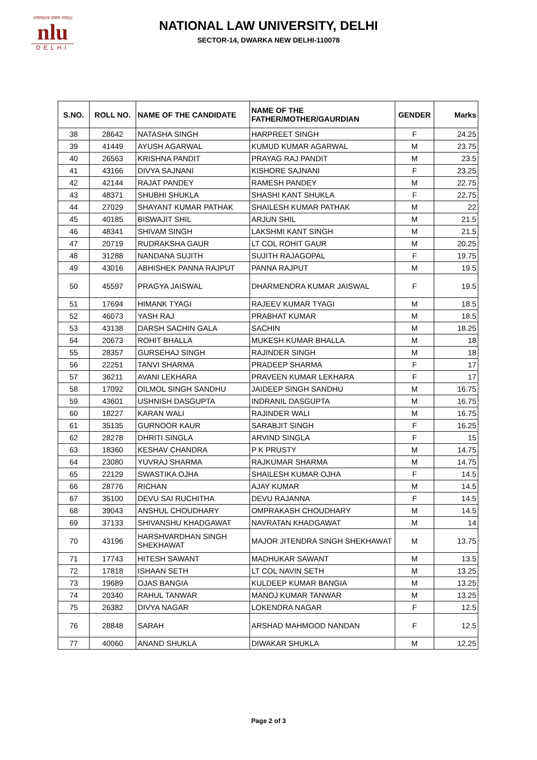॥न्यायस्तत्र प्रमाणं स्यात्॥
nlu
DELHI
NATIONAL LAW UNIVERSITY, DELHI
SECTOR-14, DWARKA NEW DELHI-110078
| S.NO. | ROLL NO. | NAME OF THE CANDIDATE | NAME OF THE FATHER/MOTHER/GAURDIAN | GENDER | Marks |
| --- | --- | --- | --- | --- | --- |
| 38 | 28642 | NATASHA SINGH | HARPREET SINGH | F | 24.25 |
| 39 | 41449 | AYUSH AGARWAL | KUMUD KUMAR AGARWAL | M | 23.75 |
| 40 | 26563 | KRISHNA PANDIT | PRAYAG RAJ PANDIT | M | 23.5 |
| 41 | 43166 | DIVYA SAJNANI | KISHORE SAJNANI | F | 23.25 |
| 42 | 42144 | RAJAT PANDEY | RAMESH PANDEY | M | 22.75 |
| 43 | 48371 | SHUBHI SHUKLA | SHASHI KANT SHUKLA | F | 22.75 |
| 44 | 27029 | SHAYANT KUMAR PATHAK | SHAILESH KUMAR PATHAK | M | 22 |
| 45 | 40185 | BISWAJIT SHIL | ARJUN SHIL | M | 21.5 |
| 46 | 48341 | SHIVAM SINGH | LAKSHMI KANT SINGH | M | 21.5 |
| 47 | 20719 | RUDRAKSHA GAUR | LT COL ROHIT GAUR | M | 20.25 |
| 48 | 31288 | NANDANA SUJITH | SUJITH RAJAGOPAL | F | 19.75 |
| 49 | 43016 | ABHISHEK PANNA RAJPUT | PANNA RAJPUT | M | 19.5 |
| 50 | 45597 | PRAGYA JAISWAL | DHARMENDRA KUMAR JAISWAL | F | 19.5 |
| 51 | 17694 | HIMANK TYAGI | RAJEEV KUMAR TYAGI | M | 18.5 |
| 52 | 46073 | YASH RAJ | PRABHAT KUMAR | M | 18.5 |
| 53 | 43138 | DARSH SACHIN GALA | SACHIN | M | 18.25 |
| 54 | 20673 | ROHIT BHALLA | MUKESH KUMAR BHALLA | M | 18 |
| 55 | 28357 | GURSEHAJ SINGH | RAJINDER SINGH | M | 18 |
| 56 | 22251 | TANVI SHARMA | PRADEEP SHARMA | F | 17 |
| 57 | 36211 | AVANI LEKHARA | PRAVEEN KUMAR LEKHARA | F | 17 |
| 58 | 17092 | DILMOL SINGH SANDHU | JAIDEEP SINGH SANDHU | M | 16.75 |
| 59 | 43601 | USHNISH DASGUPTA | INDRANIL DASGUPTA | M | 16.75 |
| 60 | 18227 | KARAN WALI | RAJINDER WALI | M | 16.75 |
| 61 | 35135 | GURNOOR KAUR | SARABJIT SINGH | F | 16.25 |
| 62 | 28278 | DHRITI SINGLA | ARVIND SINGLA | F | 15 |
| 63 | 18360 | KESHAV CHANDRA | P K PRUSTY | M | 14.75 |
| 64 | 23080 | YUVRAJ SHARMA | RAJKUMAR SHARMA | M | 14.75 |
| 65 | 22129 | SWASTIKA OJHA | SHAILESH KUMAR OJHA | F | 14.5 |
| 66 | 28776 | RICHAN | AJAY KUMAR | M | 14.5 |
| 67 | 35100 | DEVU SAI RUCHITHA | DEVU RAJANNA | F | 14.5 |
| 68 | 39043 | ANSHUL CHOUDHARY | OMPRAKASH CHOUDHARY | M | 14.5 |
| 69 | 37133 | SHIVANSHU KHADGAWAT | NAVRATAN KHADGAWAT | M | 14 |
| 70 | 43196 | HARSHVARDHAN SINGH SHEKHAWAT | MAJOR JITENDRA SINGH SHEKHAWAT | M | 13.75 |
| 71 | 17743 | HITESH SAWANT | MADHUKAR SAWANT | M | 13.5 |
| 72 | 17818 | ISHAAN SETH | LT COL NAVIN SETH | M | 13.25 |
| 73 | 19689 | OJAS BANGIA | KULDEEP KUMAR BANGIA | M | 13.25 |
| 74 | 20340 | RAHUL TANWAR | MANOJ KUMAR TANWAR | M | 13.25 |
| 75 | 26382 | DIVYA NAGAR | LOKENDRA NAGAR | F | 12.5 |
| 76 | 28848 | SARAH | ARSHAD MAHMOOD NANDAN | F | 12.5 |
| 77 | 40060 | ANAND SHUKLA | DIWAKAR SHUKLA | M | 12.25 |
Page 2 of 3